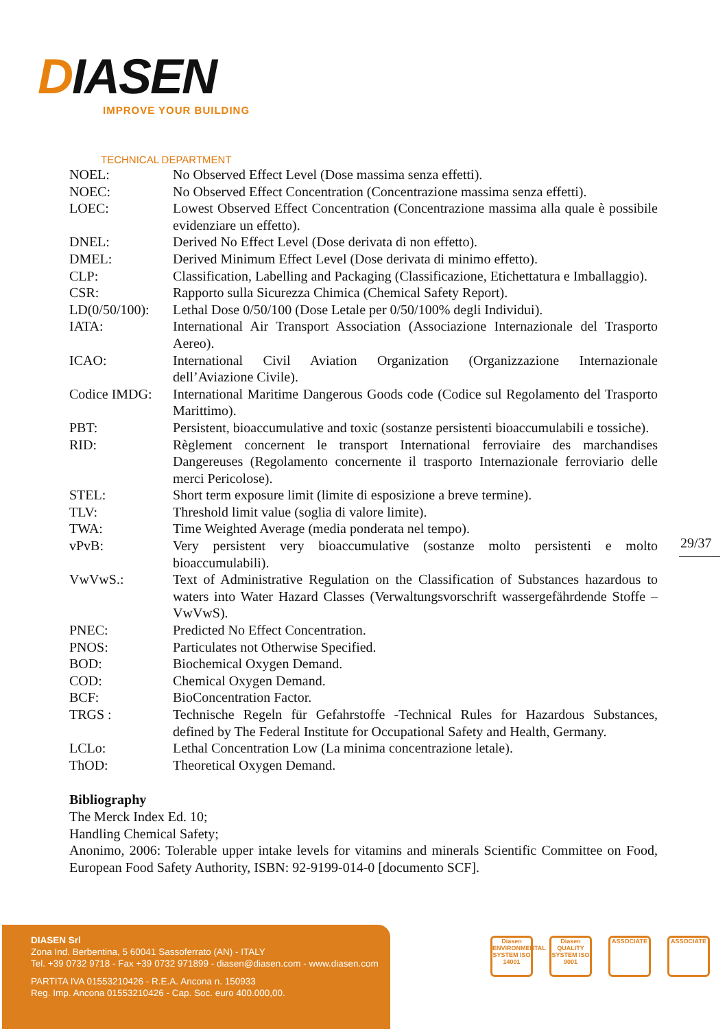DIASEN
IMPROVE YOUR BUILDING
TECHNICAL DEPARTMENT
| NOEL: | No Observed Effect Level (Dose massima senza effetti). |
| NOEC: | No Observed Effect Concentration (Concentrazione massima senza effetti). |
| LOEC: | Lowest Observed Effect Concentration (Concentrazione massima alla quale è possibile evidenziare un effetto). |
| DNEL: | Derived No Effect Level (Dose derivata di non effetto). |
| DMEL: | Derived Minimum Effect Level (Dose derivata di minimo effetto). |
| CLP: | Classification, Labelling and Packaging (Classificazione, Etichettatura e Imballaggio). |
| CSR: | Rapporto sulla Sicurezza Chimica (Chemical Safety Report). |
| LD(0/50/100): | Lethal Dose 0/50/100 (Dose Letale per 0/50/100% degli Individui). |
| IATA: | International Air Transport Association (Associazione Internazionale del Trasporto Aereo). |
| ICAO: | International Civil Aviation Organization (Organizzazione Internazionale dell’Aviazione Civile). |
| Codice IMDG: | International Maritime Dangerous Goods code (Codice sul Regolamento del Trasporto Marittimo). |
| PBT: | Persistent, bioaccumulative and toxic (sostanze persistenti bioaccumulabili e tossiche). |
| RID: | Règlement concernent le transport International ferroviaire des marchandises Dangereuses (Regolamento concernente il trasporto Internazionale ferroviario delle merci Pericolose). |
| STEL: | Short term exposure limit (limite di esposizione a breve termine). |
| TLV: | Threshold limit value (soglia di valore limite). |
| TWA: | Time Weighted Average (media ponderata nel tempo). |
| vPvB: | Very persistent very bioaccumulative (sostanze molto persistenti e molto bioaccumulabili). |
| VwVwS.: | Text of Administrative Regulation on the Classification of Substances hazardous to waters into Water Hazard Classes (Verwaltungsvorschrift wassergefährdende Stoffe – VwVwS). |
| PNEC: | Predicted No Effect Concentration. |
| PNOS: | Particulates not Otherwise Specified. |
| BOD: | Biochemical Oxygen Demand. |
| COD: | Chemical Oxygen Demand. |
| BCF: | BioConcentration Factor. |
| TRGS : | Technische Regeln für Gefahrstoffe -Technical Rules for Hazardous Substances, defined by The Federal Institute for Occupational Safety and Health, Germany. |
| LCLo: | Lethal Concentration Low (La minima concentrazione letale). |
| ThOD: | Theoretical Oxygen Demand. |
Bibliography
The Merck Index Ed. 10;
Handling Chemical Safety;
Anonimo, 2006: Tolerable upper intake levels for vitamins and minerals Scientific Committee on Food, European Food Safety Authority, ISBN: 92-9199-014-0 [documento SCF].
29/37
DIASEN Srl
Zona Ind. Berbentina, 5 60041 Sassoferrato (AN) - ITALY
Tel. +39 0732 9718 - Fax +39 0732 971899 - diasen@diasen.com - www.diasen.com
PARTITA IVA 01553210426 - R.E.A. Ancona n. 150933
Reg. Imp. Ancona 01553210426 - Cap. Soc. euro 400.000,00.
Diasen ENVIRONMENTAL SYSTEM ISO 14001
Diasen QUALITY SYSTEM ISO 9001
ASSOCIATE ASSOCIATE